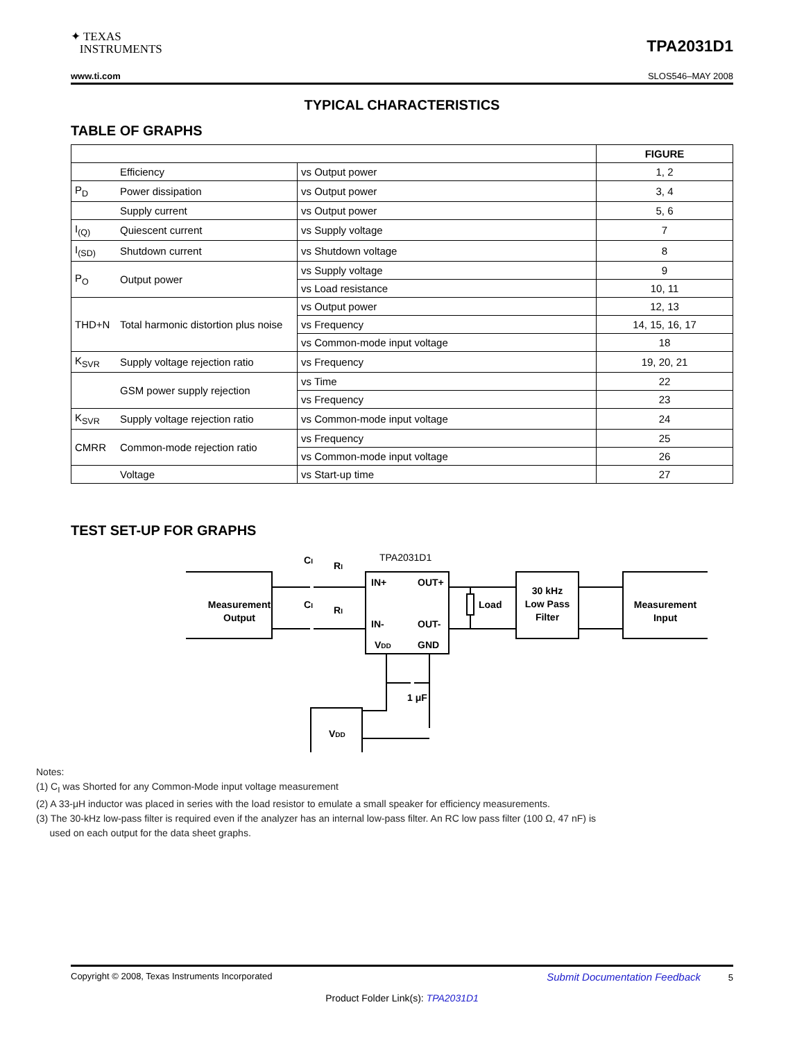✦ TEXAS
INSTRUMENTS
TPA2031D1
www.ti.com SLOS546–MAY 2008
TYPICAL CHARACTERISTICS
TABLE OF GRAPHS
| | | | FIGURE |
| --- | --- | --- | --- |
| | Efficiency | vs Output power | 1, 2 |
| P<sub>D</sub> | Power dissipation | vs Output power | 3, 4 |
| | Supply current | vs Output power | 5, 6 |
| I<sub>(Q)</sub> | Quiescent current | vs Supply voltage | 7 |
| I<sub>(SD)</sub> | Shutdown current | vs Shutdown voltage | 8 |
| P<sub>O</sub> | Output power | vs Supply voltage | 9 |
| | | vs Load resistance | 10, 11 |
| THD+N | Total harmonic distortion plus noise | vs Output power | 12, 13 |
| | | vs Frequency | 14, 15, 16, 17 |
| | | vs Common-mode input voltage | 18 |
| K<sub>SVR</sub> | Supply voltage rejection ratio | vs Frequency | 19, 20, 21 |
| | GSM power supply rejection | vs Time | 22 |
| | | vs Frequency | 23 |
| K<sub>SVR</sub> | Supply voltage rejection ratio | vs Common-mode input voltage | 24 |
| CMRR | Common-mode rejection ratio | vs Frequency | 25 |
| | | vs Common-mode input voltage | 26 |
| | Voltage | vs Start-up time | 27 |
TEST SET-UP FOR GRAPHS
Measurement
Output
CI
CI
RI
RI
TPA2031D1
IN+
OUT+
IN-
OUT-
VDD
GND
Load
30 kHz
Low Pass
Filter
Measurement
Input
1 μF
VDD
Notes:
(1) C<sub>I</sub> was Shorted for any Common-Mode input voltage measurement
(2) A 33-μH inductor was placed in series with the load resistor to emulate a small speaker for efficiency measurements.
(3) The 30-kHz low-pass filter is required even if the analyzer has an internal low-pass filter. An RC low pass filter (100 Ω, 47 nF) is
used on each output for the data sheet graphs.
Copyright © 2008, Texas Instruments Incorporated Submit Documentation Feedback 5
Product Folder Link(s): TPA2031D1